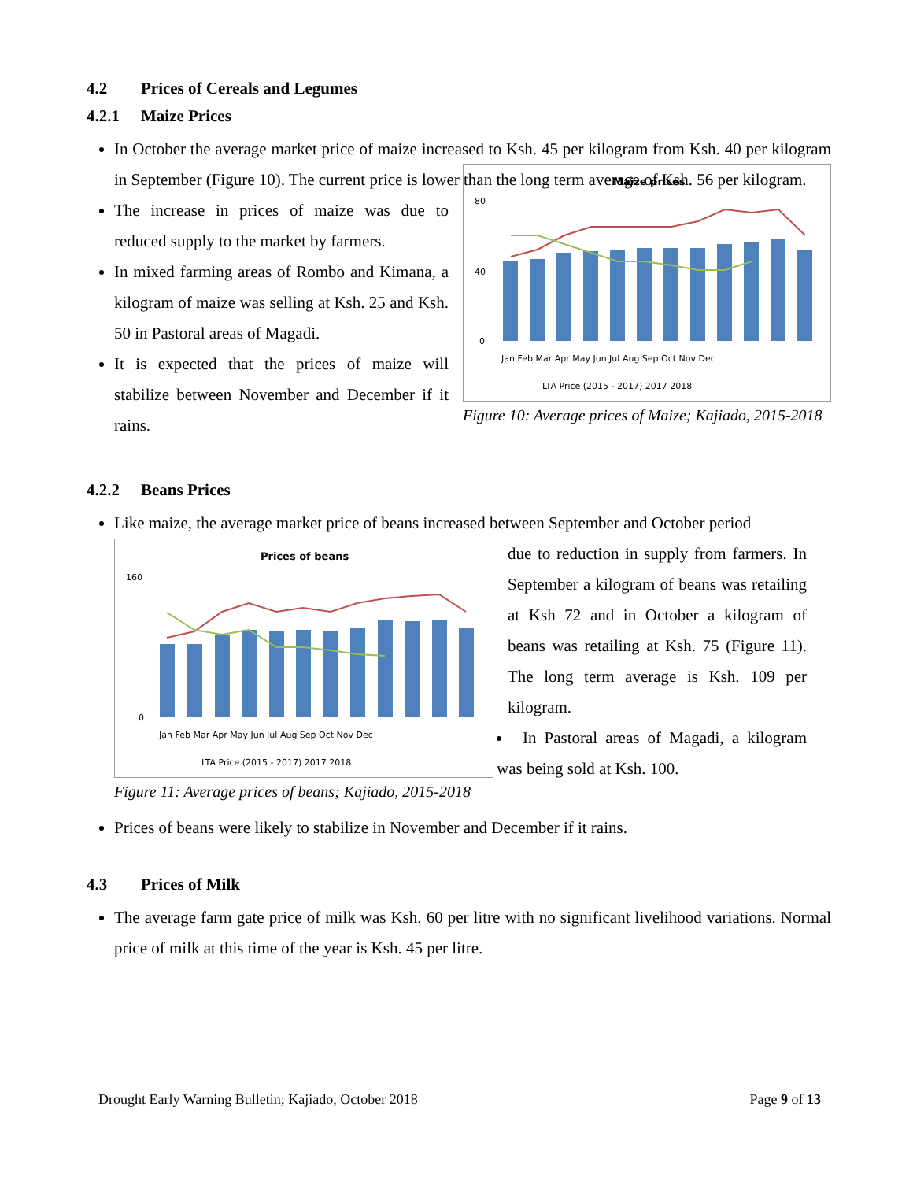4.2 Prices of Cereals and Legumes
4.2.1 Maize Prices
In October the average market price of maize increased to Ksh. 45 per kilogram from Ksh. 40 per kilogram in September (Figure 10). The current price is lower than the long term average of Ksh. 56 per kilogram.
The increase in prices of maize was due to reduced supply to the market by farmers.
In mixed farming areas of Rombo and Kimana, a kilogram of maize was selling at Ksh. 25 and Ksh. 50 in Pastoral areas of Magadi.
It is expected that the prices of maize will stabilize between November and December if it rains.
Maize prices
0
40
80
Jan Feb Mar Apr May Jun Jul Aug Sep Oct Nov Dec
LTA Price (2015 - 2017) 2017 2018
Figure 10: Average prices of Maize; Kajiado, 2015-2018
4.2.2 Beans Prices
Like maize, the average market price of beans increased between September and October period
Prices of beans
0
160
Jan Feb Mar Apr May Jun Jul Aug Sep Oct Nov Dec
LTA Price (2015 - 2017) 2017 2018
Figure 11: Average prices of beans; Kajiado, 2015-2018
due to reduction in supply from farmers. In September a kilogram of beans was retailing at Ksh 72 and in October a kilogram of beans was retailing at Ksh. 75 (Figure 11). The long term average is Ksh. 109 per kilogram.
In Pastoral areas of Magadi, a kilogram was being sold at Ksh. 100.
Prices of beans were likely to stabilize in November and December if it rains.
4.3 Prices of Milk
The average farm gate price of milk was Ksh. 60 per litre with no significant livelihood variations. Normal price of milk at this time of the year is Ksh. 45 per litre.
Drought Early Warning Bulletin; Kajiado, October 2018 Page 9 of 13